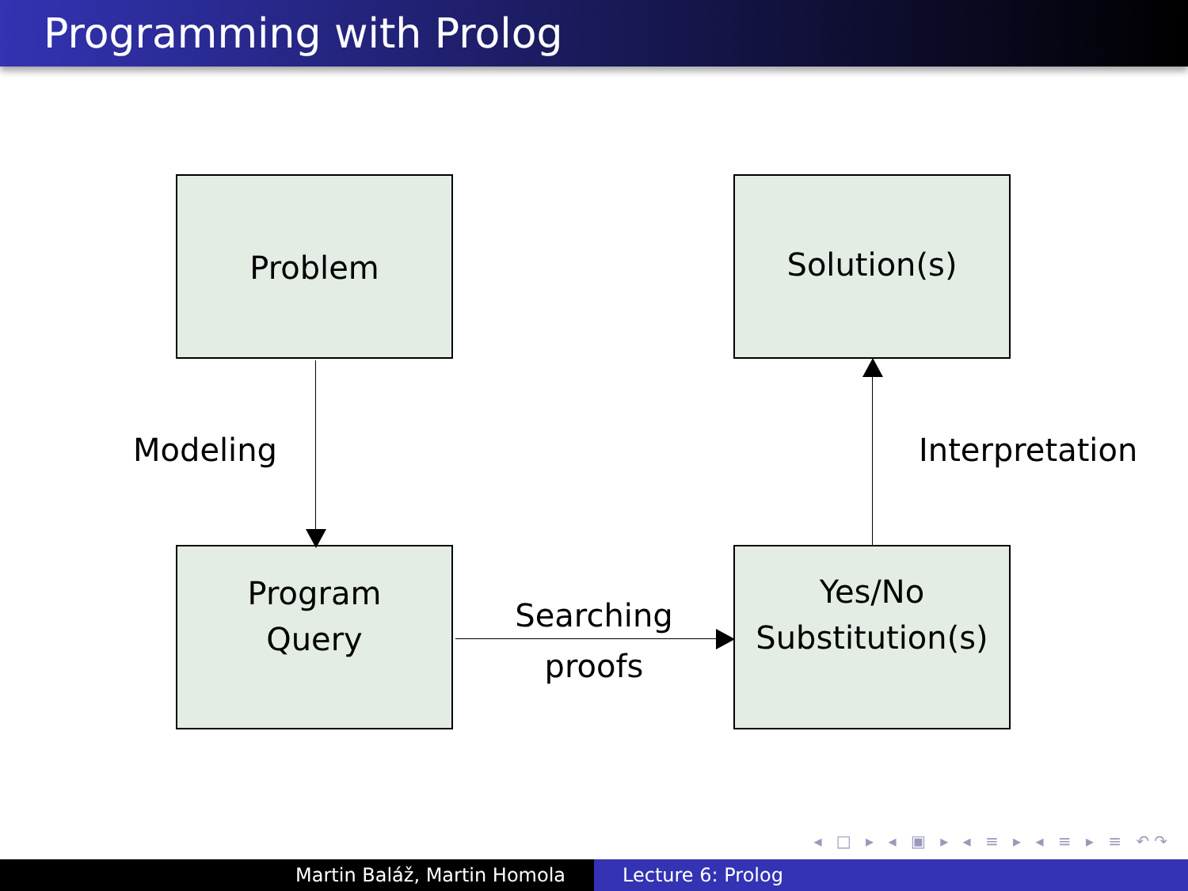Programming with Prolog
Problem Solution(s)
Program
Query
Yes/No
Substitution(s)
Modeling Interpretation
Searching
proofs
◂ □ ▸ ◂ ▣ ▸ ◂ ≡ ▸ ◂ ≡ ▸ ≡ ↶↷
Martin Baláž, Martin Homola Lecture 6: Prolog